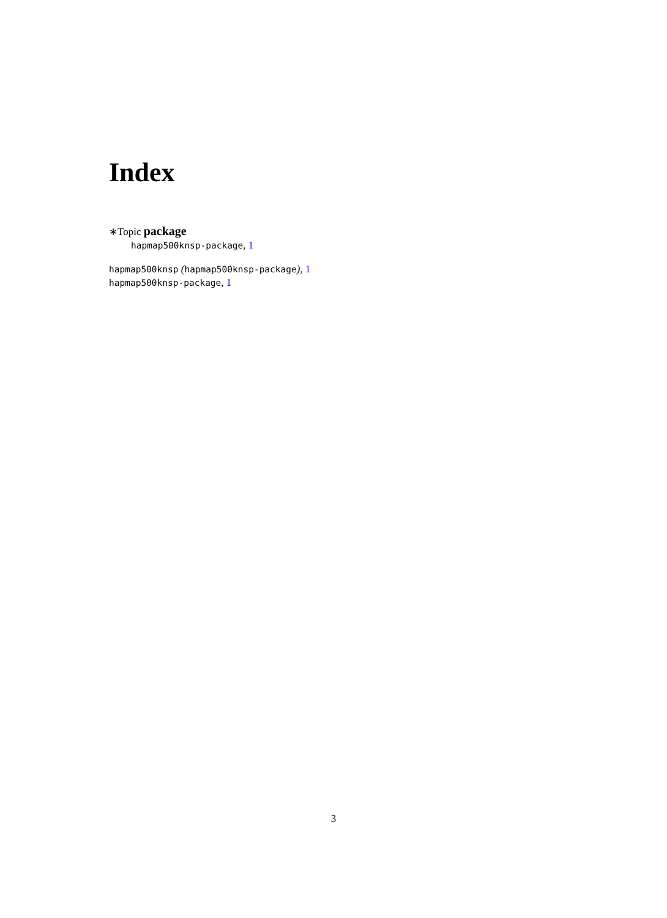Index
∗Topic package
hapmap500knsp-package, 1
hapmap500knsp (hapmap500knsp-package), 1
hapmap500knsp-package, 1
3